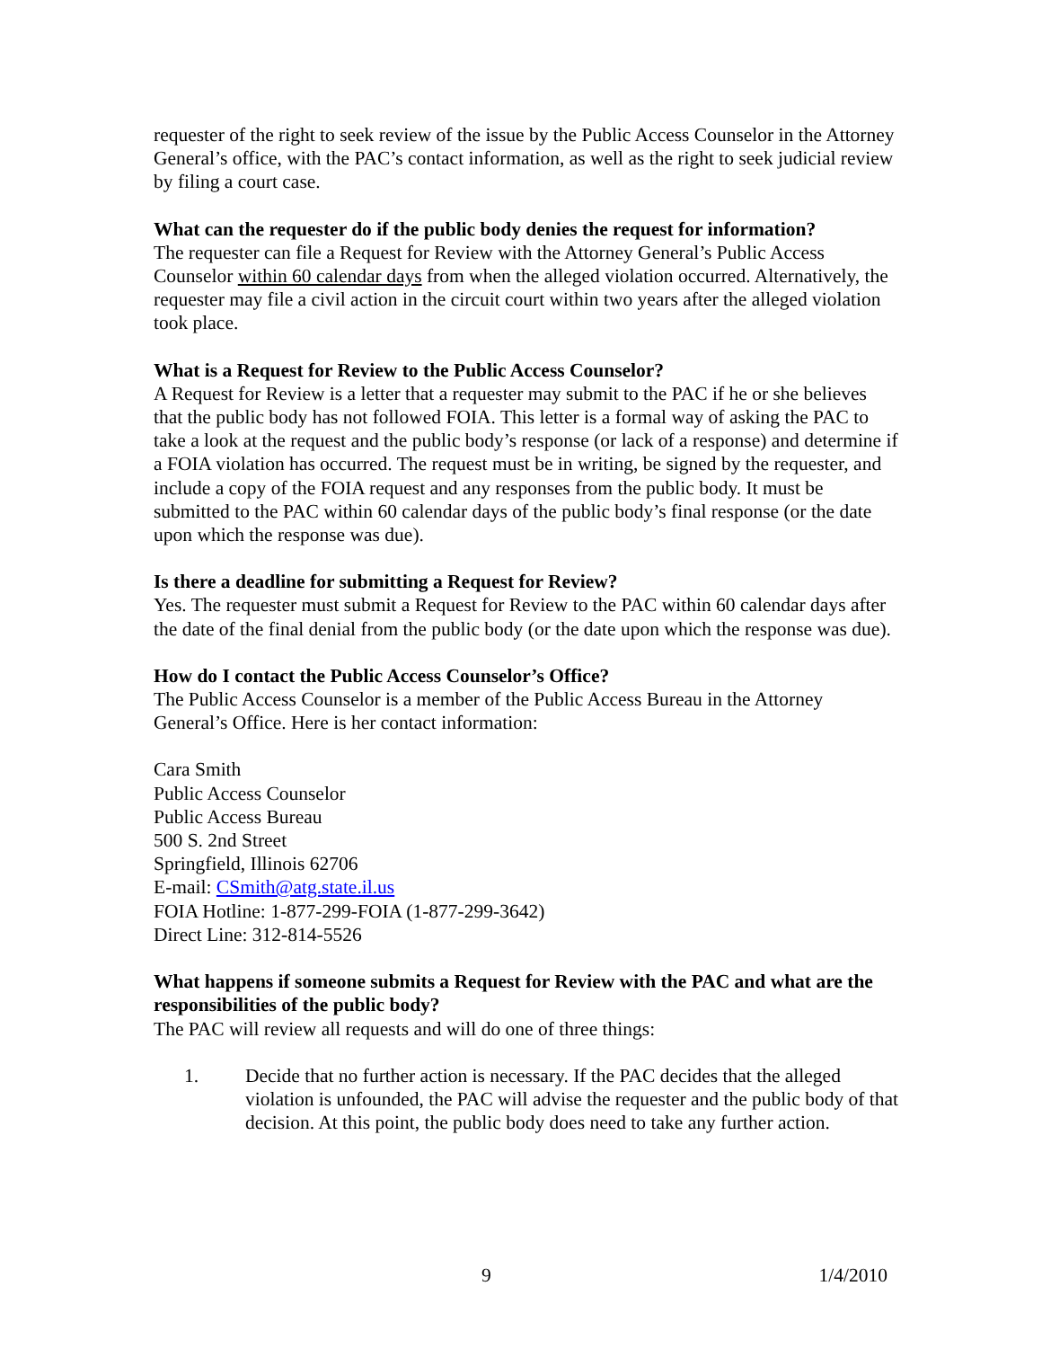requester of the right to seek review of the issue by the Public Access Counselor in the Attorney General’s office, with the PAC’s contact information, as well as the right to seek judicial review by filing a court case.
What can the requester do if the public body denies the request for information?
The requester can file a Request for Review with the Attorney General’s Public Access Counselor within 60 calendar days from when the alleged violation occurred. Alternatively, the requester may file a civil action in the circuit court within two years after the alleged violation took place.
What is a Request for Review to the Public Access Counselor?
A Request for Review is a letter that a requester may submit to the PAC if he or she believes that the public body has not followed FOIA. This letter is a formal way of asking the PAC to take a look at the request and the public body’s response (or lack of a response) and determine if a FOIA violation has occurred. The request must be in writing, be signed by the requester, and include a copy of the FOIA request and any responses from the public body. It must be submitted to the PAC within 60 calendar days of the public body’s final response (or the date upon which the response was due).
Is there a deadline for submitting a Request for Review?
Yes. The requester must submit a Request for Review to the PAC within 60 calendar days after the date of the final denial from the public body (or the date upon which the response was due).
How do I contact the Public Access Counselor’s Office?
The Public Access Counselor is a member of the Public Access Bureau in the Attorney General’s Office. Here is her contact information:
Cara Smith
Public Access Counselor
Public Access Bureau
500 S. 2nd Street
Springfield, Illinois 62706
E-mail: CSmith@atg.state.il.us
FOIA Hotline: 1-877-299-FOIA (1-877-299-3642)
Direct Line: 312-814-5526
What happens if someone submits a Request for Review with the PAC and what are the responsibilities of the public body?
The PAC will review all requests and will do one of three things:
1. Decide that no further action is necessary. If the PAC decides that the alleged violation is unfounded, the PAC will advise the requester and the public body of that decision. At this point, the public body does need to take any further action.
9 1/4/2010